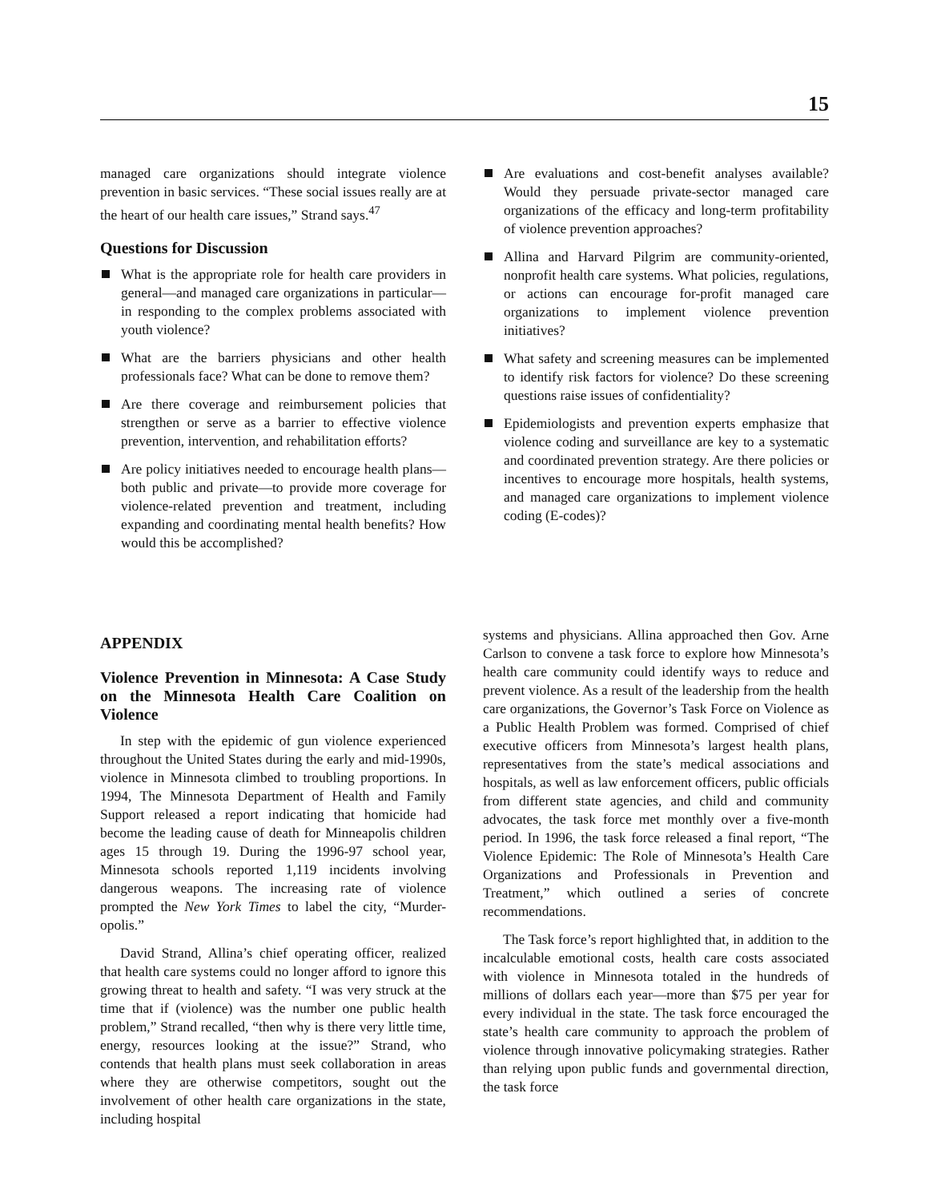15
managed care organizations should integrate violence prevention in basic services. “These social issues really are at the heart of our health care issues,” Strand says.<sup>47</sup>
Questions for Discussion
What is the appropriate role for health care providers in general—and managed care organizations in particular—in responding to the complex problems associated with youth violence?
What are the barriers physicians and other health professionals face? What can be done to remove them?
Are there coverage and reimbursement policies that strengthen or serve as a barrier to effective violence prevention, intervention, and rehabilitation efforts?
Are policy initiatives needed to encourage health plans—both public and private—to provide more coverage for violence-related prevention and treatment, including expanding and coordinating mental health benefits? How would this be accomplished?
Are evaluations and cost-benefit analyses available? Would they persuade private-sector managed care organizations of the efficacy and long-term profitability of violence prevention approaches?
Allina and Harvard Pilgrim are community-oriented, nonprofit health care systems. What policies, regulations, or actions can encourage for-profit managed care organizations to implement violence prevention initiatives?
What safety and screening measures can be implemented to identify risk factors for violence? Do these screening questions raise issues of confidentiality?
Epidemiologists and prevention experts emphasize that violence coding and surveillance are key to a systematic and coordinated prevention strategy. Are there policies or incentives to encourage more hospitals, health systems, and managed care organizations to implement violence coding (E-codes)?
APPENDIX
Violence Prevention in Minnesota: A Case Study on the Minnesota Health Care Coalition on Violence
In step with the epidemic of gun violence experienced throughout the United States during the early and mid-1990s, violence in Minnesota climbed to troubling proportions. In 1994, The Minnesota Department of Health and Family Support released a report indicating that homicide had become the leading cause of death for Minneapolis children ages 15 through 19. During the 1996-97 school year, Minnesota schools reported 1,119 incidents involving dangerous weapons. The increasing rate of violence prompted the New York Times to label the city, “Murder-opolis.”
David Strand, Allina’s chief operating officer, realized that health care systems could no longer afford to ignore this growing threat to health and safety. “I was very struck at the time that if (violence) was the number one public health problem,” Strand recalled, “then why is there very little time, energy, resources looking at the issue?” Strand, who contends that health plans must seek collaboration in areas where they are otherwise competitors, sought out the involvement of other health care organizations in the state, including hospital
systems and physicians. Allina approached then Gov. Arne Carlson to convene a task force to explore how Minnesota’s health care community could identify ways to reduce and prevent violence. As a result of the leadership from the health care organizations, the Governor’s Task Force on Violence as a Public Health Problem was formed. Comprised of chief executive officers from Minnesota’s largest health plans, representatives from the state’s medical associations and hospitals, as well as law enforcement officers, public officials from different state agencies, and child and community advocates, the task force met monthly over a five-month period. In 1996, the task force released a final report, “The Violence Epidemic: The Role of Minnesota’s Health Care Organizations and Professionals in Prevention and Treatment,” which outlined a series of concrete recommendations.
The Task force’s report highlighted that, in addition to the incalculable emotional costs, health care costs associated with violence in Minnesota totaled in the hundreds of millions of dollars each year—more than $75 per year for every individual in the state. The task force encouraged the state’s health care community to approach the problem of violence through innovative policymaking strategies. Rather than relying upon public funds and governmental direction, the task force